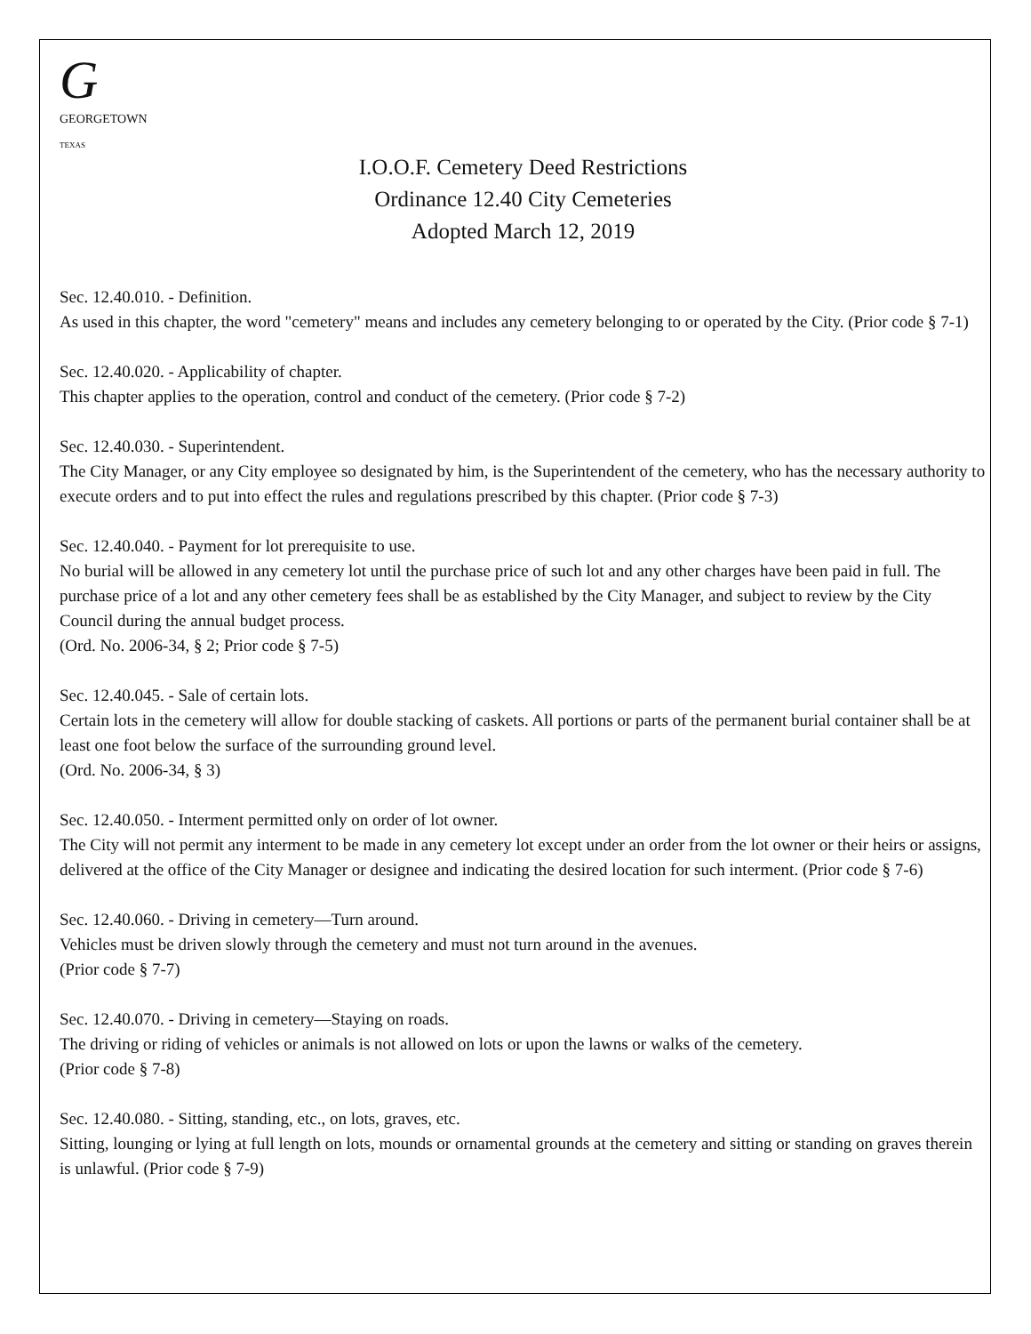G
GEORGETOWN
TEXAS
I.O.O.F. Cemetery Deed Restrictions
Ordinance 12.40 City Cemeteries
Adopted March 12, 2019
Sec. 12.40.010. - Definition.
As used in this chapter, the word "cemetery" means and includes any cemetery belonging to or operated by the City. (Prior code § 7-1)
Sec. 12.40.020. - Applicability of chapter.
This chapter applies to the operation, control and conduct of the cemetery. (Prior code § 7-2)
Sec. 12.40.030. - Superintendent.
The City Manager, or any City employee so designated by him, is the Superintendent of the cemetery, who has the necessary authority to execute orders and to put into effect the rules and regulations prescribed by this chapter. (Prior code § 7-3)
Sec. 12.40.040. - Payment for lot prerequisite to use.
No burial will be allowed in any cemetery lot until the purchase price of such lot and any other charges have been paid in full. The purchase price of a lot and any other cemetery fees shall be as established by the City Manager, and subject to review by the City Council during the annual budget process.
(Ord. No. 2006-34, § 2; Prior code § 7-5)
Sec. 12.40.045. - Sale of certain lots.
Certain lots in the cemetery will allow for double stacking of caskets. All portions or parts of the permanent burial container shall be at least one foot below the surface of the surrounding ground level.
(Ord. No. 2006-34, § 3)
Sec. 12.40.050. - Interment permitted only on order of lot owner.
The City will not permit any interment to be made in any cemetery lot except under an order from the lot owner or their heirs or assigns, delivered at the office of the City Manager or designee and indicating the desired location for such interment. (Prior code § 7-6)
Sec. 12.40.060. - Driving in cemetery—Turn around.
Vehicles must be driven slowly through the cemetery and must not turn around in the avenues.
(Prior code § 7-7)
Sec. 12.40.070. - Driving in cemetery—Staying on roads.
The driving or riding of vehicles or animals is not allowed on lots or upon the lawns or walks of the cemetery.
(Prior code § 7-8)
Sec. 12.40.080. - Sitting, standing, etc., on lots, graves, etc.
Sitting, lounging or lying at full length on lots, mounds or ornamental grounds at the cemetery and sitting or standing on graves therein is unlawful. (Prior code § 7-9)